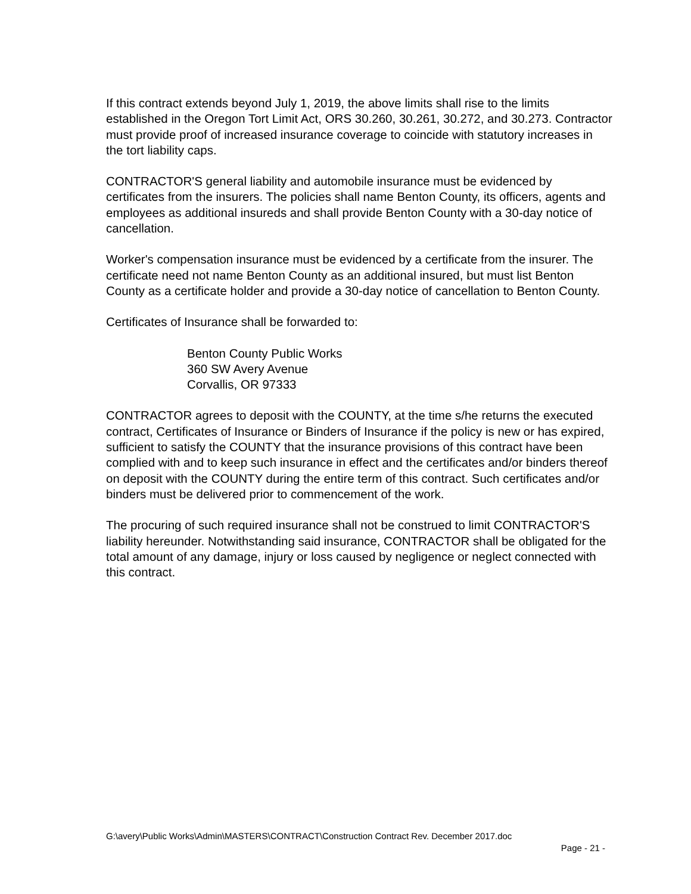If this contract extends beyond July 1, 2019, the above limits shall rise to the limits established in the Oregon Tort Limit Act, ORS 30.260, 30.261, 30.272, and 30.273. Contractor must provide proof of increased insurance coverage to coincide with statutory increases in the tort liability caps.
CONTRACTOR'S general liability and automobile insurance must be evidenced by certificates from the insurers. The policies shall name Benton County, its officers, agents and employees as additional insureds and shall provide Benton County with a 30-day notice of cancellation.
Worker's compensation insurance must be evidenced by a certificate from the insurer. The certificate need not name Benton County as an additional insured, but must list Benton County as a certificate holder and provide a 30-day notice of cancellation to Benton County.
Certificates of Insurance shall be forwarded to:
Benton County Public Works
360 SW Avery Avenue
Corvallis, OR 97333
CONTRACTOR agrees to deposit with the COUNTY, at the time s/he returns the executed contract, Certificates of Insurance or Binders of Insurance if the policy is new or has expired, sufficient to satisfy the COUNTY that the insurance provisions of this contract have been complied with and to keep such insurance in effect and the certificates and/or binders thereof on deposit with the COUNTY during the entire term of this contract. Such certificates and/or binders must be delivered prior to commencement of the work.
The procuring of such required insurance shall not be construed to limit CONTRACTOR'S liability hereunder. Notwithstanding said insurance, CONTRACTOR shall be obligated for the total amount of any damage, injury or loss caused by negligence or neglect connected with this contract.
G:\avery\Public Works\Admin\MASTERS\CONTRACT\Construction Contract Rev. December 2017.doc
Page - 21 -